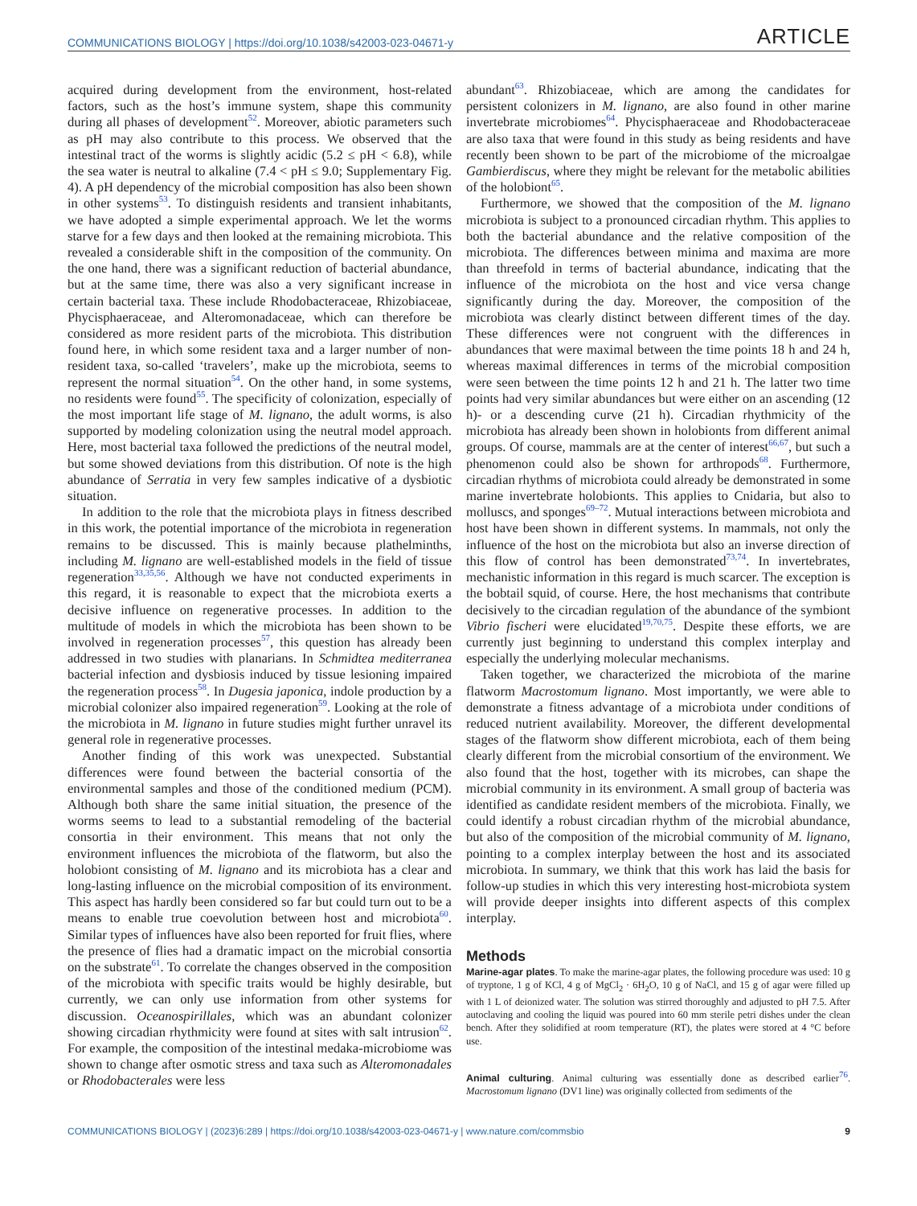COMMUNICATIONS BIOLOGY | https://doi.org/10.1038/s42003-023-04671-y ARTICLE
acquired during development from the environment, host-related factors, such as the host’s immune system, shape this community during all phases of development<sup>52</sup>. Moreover, abiotic parameters such as pH may also contribute to this process. We observed that the intestinal tract of the worms is slightly acidic (5.2 ≤ pH < 6.8), while the sea water is neutral to alkaline (7.4 < pH ≤ 9.0; Supplementary Fig. 4). A pH dependency of the microbial composition has also been shown in other systems<sup>53</sup>. To distinguish residents and transient inhabitants, we have adopted a simple experimental approach. We let the worms starve for a few days and then looked at the remaining microbiota. This revealed a considerable shift in the composition of the community. On the one hand, there was a significant reduction of bacterial abundance, but at the same time, there was also a very significant increase in certain bacterial taxa. These include Rhodobacteraceae, Rhizobiaceae, Phycisphaeraceae, and Alteromonadaceae, which can therefore be considered as more resident parts of the microbiota. This distribution found here, in which some resident taxa and a larger number of non-resident taxa, so-called ‘travelers’, make up the microbiota, seems to represent the normal situation<sup>54</sup>. On the other hand, in some systems, no residents were found<sup>55</sup>. The specificity of colonization, especially of the most important life stage of M. lignano, the adult worms, is also supported by modeling colonization using the neutral model approach. Here, most bacterial taxa followed the predictions of the neutral model, but some showed deviations from this distribution. Of note is the high abundance of Serratia in very few samples indicative of a dysbiotic situation.
In addition to the role that the microbiota plays in fitness described in this work, the potential importance of the microbiota in regeneration remains to be discussed. This is mainly because plathelminths, including M. lignano are well-established models in the field of tissue regeneration<sup>33,35,56</sup>. Although we have not conducted experiments in this regard, it is reasonable to expect that the microbiota exerts a decisive influence on regenerative processes. In addition to the multitude of models in which the microbiota has been shown to be involved in regeneration processes<sup>57</sup>, this question has already been addressed in two studies with planarians. In Schmidtea mediterranea bacterial infection and dysbiosis induced by tissue lesioning impaired the regeneration process<sup>58</sup>. In Dugesia japonica, indole production by a microbial colonizer also impaired regeneration<sup>59</sup>. Looking at the role of the microbiota in M. lignano in future studies might further unravel its general role in regenerative processes.
Another finding of this work was unexpected. Substantial differences were found between the bacterial consortia of the environmental samples and those of the conditioned medium (PCM). Although both share the same initial situation, the presence of the worms seems to lead to a substantial remodeling of the bacterial consortia in their environment. This means that not only the environment influences the microbiota of the flatworm, but also the holobiont consisting of M. lignano and its microbiota has a clear and long-lasting influence on the microbial composition of its environment. This aspect has hardly been considered so far but could turn out to be a means to enable true coevolution between host and microbiota<sup>60</sup>. Similar types of influences have also been reported for fruit flies, where the presence of flies had a dramatic impact on the microbial consortia on the substrate<sup>61</sup>. To correlate the changes observed in the composition of the microbiota with specific traits would be highly desirable, but currently, we can only use information from other systems for discussion. Oceanospirillales, which was an abundant colonizer showing circadian rhythmicity were found at sites with salt intrusion<sup>62</sup>. For example, the composition of the intestinal medaka-microbiome was shown to change after osmotic stress and taxa such as Alteromonadales or Rhodobacterales were less
abundant<sup>63</sup>. Rhizobiaceae, which are among the candidates for persistent colonizers in M. lignano, are also found in other marine invertebrate microbiomes<sup>64</sup>. Phycisphaeraceae and Rhodobacteraceae are also taxa that were found in this study as being residents and have recently been shown to be part of the microbiome of the microalgae Gambierdiscus, where they might be relevant for the metabolic abilities of the holobiont<sup>65</sup>.
Furthermore, we showed that the composition of the M. lignano microbiota is subject to a pronounced circadian rhythm. This applies to both the bacterial abundance and the relative composition of the microbiota. The differences between minima and maxima are more than threefold in terms of bacterial abundance, indicating that the influence of the microbiota on the host and vice versa change significantly during the day. Moreover, the composition of the microbiota was clearly distinct between different times of the day. These differences were not congruent with the differences in abundances that were maximal between the time points 18 h and 24 h, whereas maximal differences in terms of the microbial composition were seen between the time points 12 h and 21 h. The latter two time points had very similar abundances but were either on an ascending (12 h)- or a descending curve (21 h). Circadian rhythmicity of the microbiota has already been shown in holobionts from different animal groups. Of course, mammals are at the center of interest<sup>66,67</sup>, but such a phenomenon could also be shown for arthropods<sup>68</sup>. Furthermore, circadian rhythms of microbiota could already be demonstrated in some marine invertebrate holobionts. This applies to Cnidaria, but also to molluscs, and sponges<sup>69–72</sup>. Mutual interactions between microbiota and host have been shown in different systems. In mammals, not only the influence of the host on the microbiota but also an inverse direction of this flow of control has been demonstrated<sup>73,74</sup>. In invertebrates, mechanistic information in this regard is much scarcer. The exception is the bobtail squid, of course. Here, the host mechanisms that contribute decisively to the circadian regulation of the abundance of the symbiont Vibrio fischeri were elucidated<sup>19,70,75</sup>. Despite these efforts, we are currently just beginning to understand this complex interplay and especially the underlying molecular mechanisms.
Taken together, we characterized the microbiota of the marine flatworm Macrostomum lignano. Most importantly, we were able to demonstrate a fitness advantage of a microbiota under conditions of reduced nutrient availability. Moreover, the different developmental stages of the flatworm show different microbiota, each of them being clearly different from the microbial consortium of the environment. We also found that the host, together with its microbes, can shape the microbial community in its environment. A small group of bacteria was identified as candidate resident members of the microbiota. Finally, we could identify a robust circadian rhythm of the microbial abundance, but also of the composition of the microbial community of M. lignano, pointing to a complex interplay between the host and its associated microbiota. In summary, we think that this work has laid the basis for follow-up studies in which this very interesting host-microbiota system will provide deeper insights into different aspects of this complex interplay.
Methods
Marine-agar plates. To make the marine-agar plates, the following procedure was used: 10 g of tryptone, 1 g of KCl, 4 g of MgCl<sub>2</sub> · 6H<sub>2</sub>O, 10 g of NaCl, and 15 g of agar were filled up with 1 L of deionized water. The solution was stirred thoroughly and adjusted to pH 7.5. After autoclaving and cooling the liquid was poured into 60 mm sterile petri dishes under the clean bench. After they solidified at room temperature (RT), the plates were stored at 4 °C before use.
Animal culturing. Animal culturing was essentially done as described earlier<sup>76</sup>. Macrostomum lignano (DV1 line) was originally collected from sediments of the
COMMUNICATIONS BIOLOGY | (2023)6:289 | https://doi.org/10.1038/s42003-023-04671-y | www.nature.com/commsbio 9